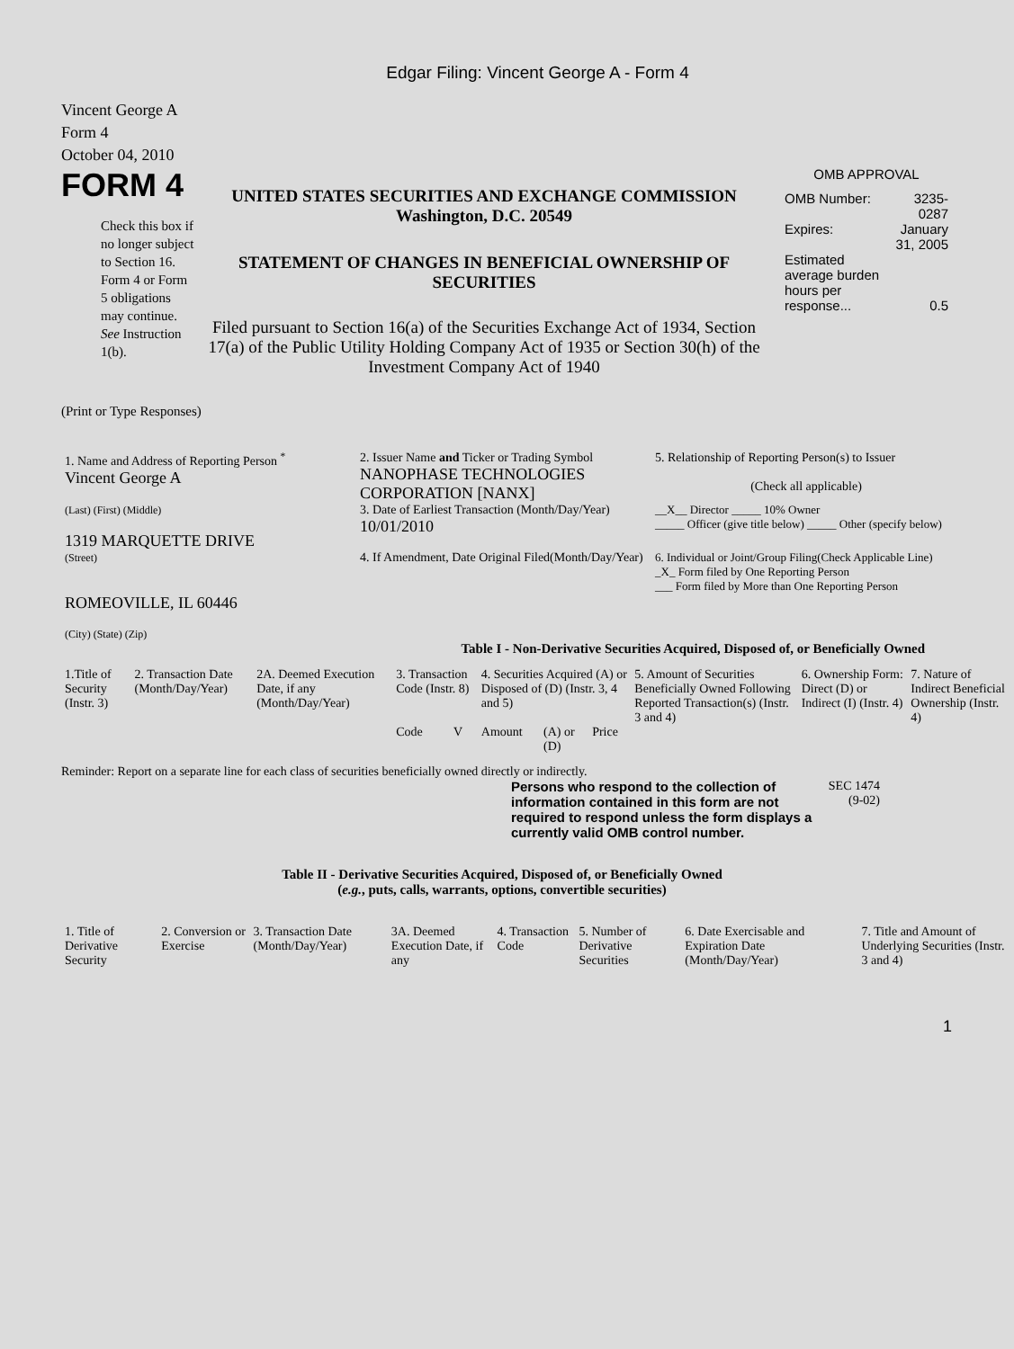Edgar Filing: Vincent George A - Form 4
Vincent George A
Form 4
October 04, 2010
FORM 4
Check this box if no longer subject to Section 16. Form 4 or Form 5 obligations may continue. See Instruction 1(b).
UNITED STATES SECURITIES AND EXCHANGE COMMISSION
Washington, D.C. 20549
STATEMENT OF CHANGES IN BENEFICIAL OWNERSHIP OF SECURITIES
Filed pursuant to Section 16(a) of the Securities Exchange Act of 1934, Section 17(a) of the Public Utility Holding Company Act of 1935 or Section 30(h) of the Investment Company Act of 1940
OMB APPROVAL
| OMB Number: | 3235-0287 |
| Expires: | January 31, 2005 |
| Estimated average burden hours per response... | 0.5 |
(Print or Type Responses)
| 1. Name and Address of Reporting Person <sup>*</sup> Vincent George A | 2. Issuer Name and Ticker or Trading Symbol NANOPHASE TECHNOLOGIES CORPORATION [NANX] | 5. Relationship of Reporting Person(s) to Issuer (Check all applicable) |
| (Last) (First) (Middle) 1319 MARQUETTE DRIVE | 3. Date of Earliest Transaction (Month/Day/Year) 10/01/2010 | __X__ Director _____ 10% Owner _____ Officer (give title below) _____ Other (specify below) |
| (Street) ROMEOVILLE, IL 60446 (City) (State) (Zip) | 4. If Amendment, Date Original Filed(Month/Day/Year) | 6. Individual or Joint/Group Filing(Check Applicable Line) _X_ Form filed by One Reporting Person ___ Form filed by More than One Reporting Person |
Table I - Non-Derivative Securities Acquired, Disposed of, or Beneficially Owned
| 1.Title of Security (Instr. 3) | 2. Transaction Date (Month/Day/Year) | 2A. Deemed Execution Date, if any (Month/Day/Year) | 3. Transaction Code (Instr. 8) | | 4. Securities Acquired (A) or Disposed of (D) (Instr. 3, 4 and 5) | | | 5. Amount of Securities Beneficially Owned Following Reported Transaction(s) (Instr. 3 and 4) | 6. Ownership Form: Direct (D) or Indirect (I) (Instr. 4) | 7. Nature of Indirect Beneficial Ownership (Instr. 4) |
| --- | --- | --- | --- | --- | --- | --- | --- | --- | --- | --- |
| | | | Code | V | Amount | (A) or (D) | Price | | | |
Reminder: Report on a separate line for each class of securities beneficially owned directly or indirectly.
Persons who respond to the collection of information contained in this form are not required to respond unless the form displays a currently valid OMB control number.
SEC 1474 (9-02)
Table II - Derivative Securities Acquired, Disposed of, or Beneficially Owned
(e.g., puts, calls, warrants, options, convertible securities)
| 1. Title of Derivative Security | 2. Conversion or Exercise | 3. Transaction Date (Month/Day/Year) | 3A. Deemed Execution Date, if any | 4. Transaction Code | 5. Number of Derivative Securities | 6. Date Exercisable and Expiration Date (Month/Day/Year) | 7. Title and Amount of Underlying Securities (Instr. 3 and 4) |
| --- | --- | --- | --- | --- | --- | --- | --- |
1